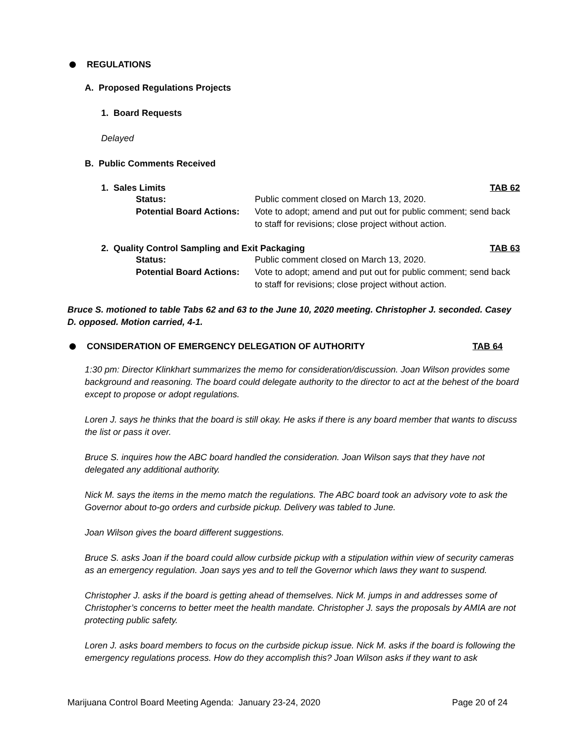REGULATIONS
A. Proposed Regulations Projects
1. Board Requests
Delayed
B. Public Comments Received
1. Sales Limits TAB 62
Status: Public comment closed on March 13, 2020. Potential Board Actions: Vote to adopt; amend and put out for public comment; send back to staff for revisions; close project without action.
2. Quality Control Sampling and Exit Packaging TAB 63
Status: Public comment closed on March 13, 2020. Potential Board Actions: Vote to adopt; amend and put out for public comment; send back to staff for revisions; close project without action.
Bruce S. motioned to table Tabs 62 and 63 to the June 10, 2020 meeting. Christopher J. seconded. Casey D. opposed. Motion carried, 4-1.
CONSIDERATION OF EMERGENCY DELEGATION OF AUTHORITY TAB 64
1:30 pm: Director Klinkhart summarizes the memo for consideration/discussion. Joan Wilson provides some background and reasoning. The board could delegate authority to the director to act at the behest of the board except to propose or adopt regulations.
Loren J. says he thinks that the board is still okay. He asks if there is any board member that wants to discuss the list or pass it over.
Bruce S. inquires how the ABC board handled the consideration. Joan Wilson says that they have not delegated any additional authority.
Nick M. says the items in the memo match the regulations. The ABC board took an advisory vote to ask the Governor about to-go orders and curbside pickup. Delivery was tabled to June.
Joan Wilson gives the board different suggestions.
Bruce S. asks Joan if the board could allow curbside pickup with a stipulation within view of security cameras as an emergency regulation. Joan says yes and to tell the Governor which laws they want to suspend.
Christopher J. asks if the board is getting ahead of themselves. Nick M. jumps in and addresses some of Christopher’s concerns to better meet the health mandate. Christopher J. says the proposals by AMIA are not protecting public safety.
Loren J. asks board members to focus on the curbside pickup issue. Nick M. asks if the board is following the emergency regulations process. How do they accomplish this? Joan Wilson asks if they want to ask
Marijuana Control Board Meeting Agenda: January 23-24, 2020 Page 20 of 24